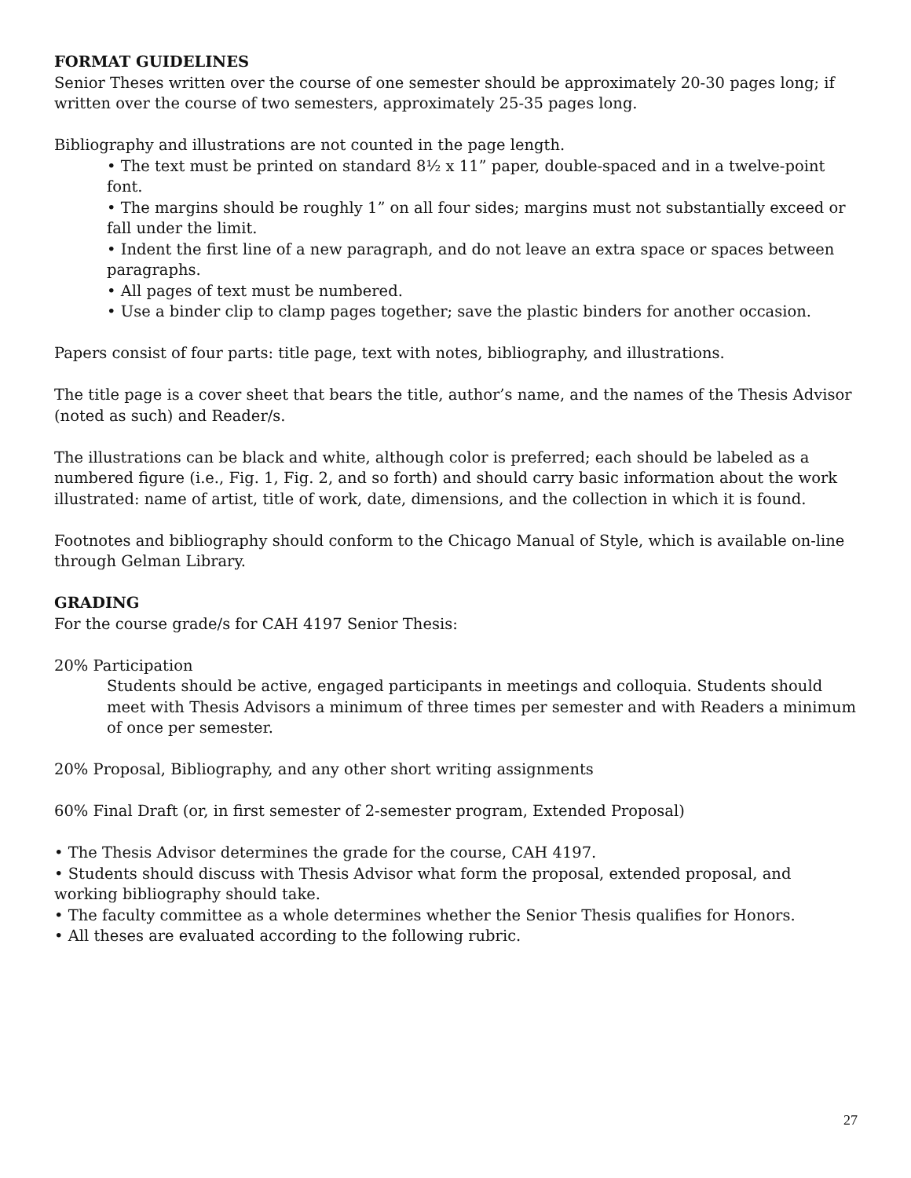FORMAT GUIDELINES
Senior Theses written over the course of one semester should be approximately 20-30 pages long; if written over the course of two semesters, approximately 25-35 pages long.
Bibliography and illustrations are not counted in the page length.
• The text must be printed on standard 8½ x 11” paper, double-spaced and in a twelve-point font.
• The margins should be roughly 1” on all four sides; margins must not substantially exceed or fall under the limit.
• Indent the first line of a new paragraph, and do not leave an extra space or spaces between paragraphs.
• All pages of text must be numbered.
• Use a binder clip to clamp pages together; save the plastic binders for another occasion.
Papers consist of four parts: title page, text with notes, bibliography, and illustrations.
The title page is a cover sheet that bears the title, author’s name, and the names of the Thesis Advisor (noted as such) and Reader/s.
The illustrations can be black and white, although color is preferred; each should be labeled as a numbered figure (i.e., Fig. 1, Fig. 2, and so forth) and should carry basic information about the work illustrated: name of artist, title of work, date, dimensions, and the collection in which it is found.
Footnotes and bibliography should conform to the Chicago Manual of Style, which is available on-line through Gelman Library.
GRADING
For the course grade/s for CAH 4197 Senior Thesis:
20% Participation
Students should be active, engaged participants in meetings and colloquia. Students should meet with Thesis Advisors a minimum of three times per semester and with Readers a minimum of once per semester.
20% Proposal, Bibliography, and any other short writing assignments
60% Final Draft (or, in first semester of 2-semester program, Extended Proposal)
• The Thesis Advisor determines the grade for the course, CAH 4197.
• Students should discuss with Thesis Advisor what form the proposal, extended proposal, and working bibliography should take.
• The faculty committee as a whole determines whether the Senior Thesis qualifies for Honors.
• All theses are evaluated according to the following rubric.
27